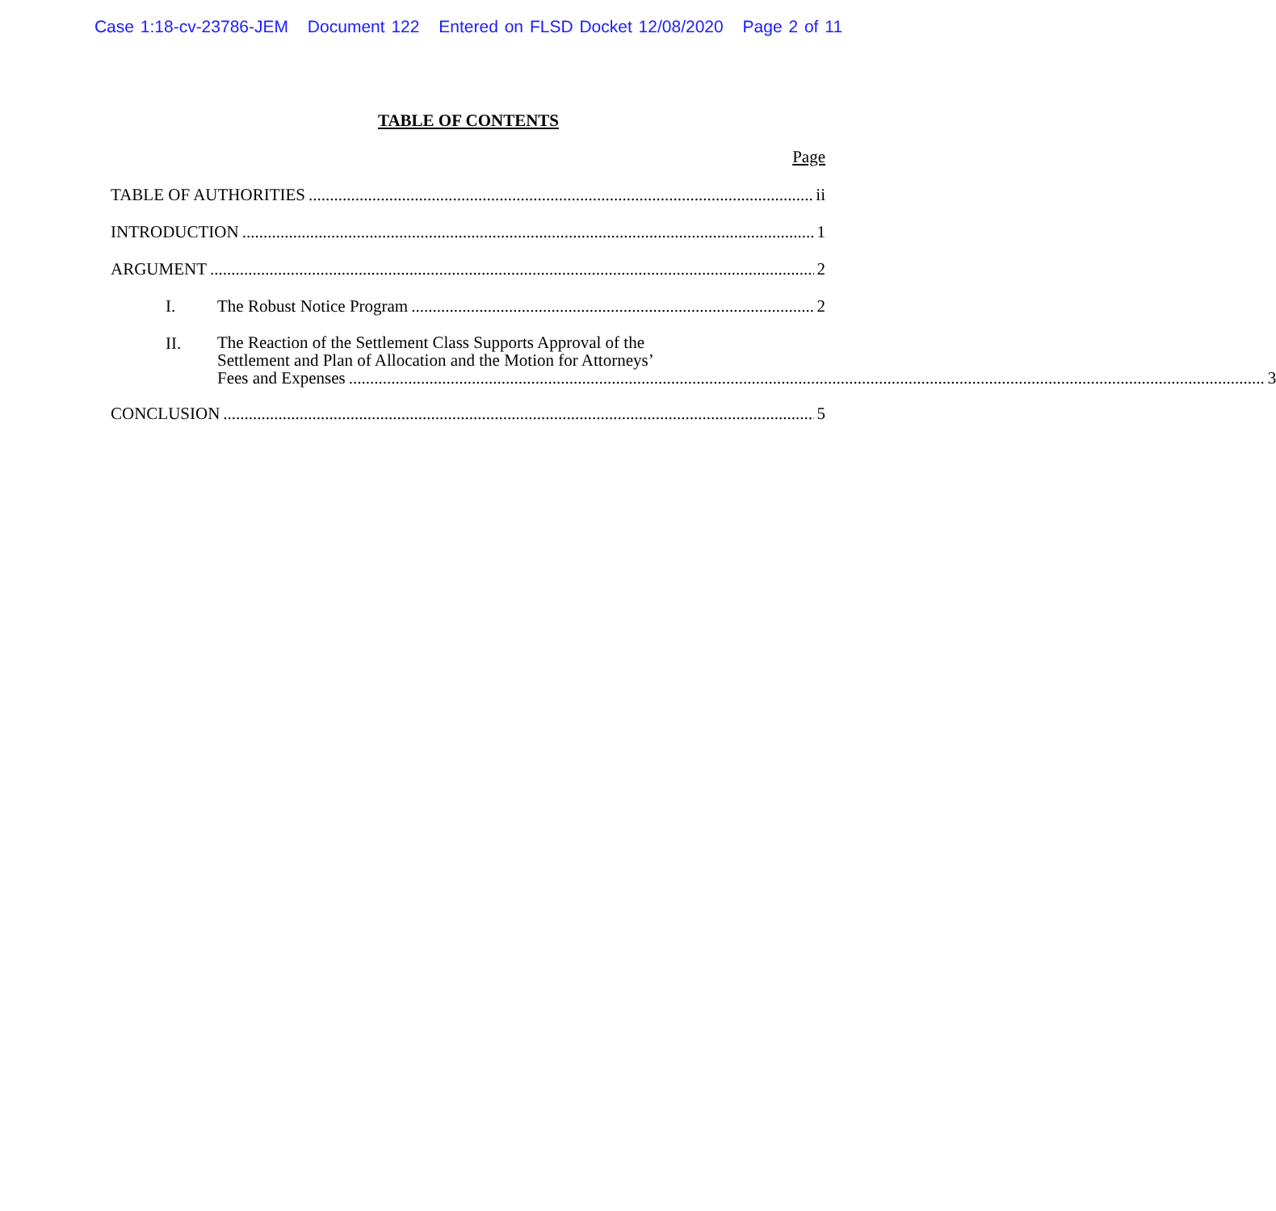Case 1:18-cv-23786-JEM Document 122 Entered on FLSD Docket 12/08/2020 Page 2 of 11
TABLE OF CONTENTS
Page
TABLE OF AUTHORITIES ii
INTRODUCTION 1
ARGUMENT 2
I. The Robust Notice Program 2
II.
The Reaction of the Settlement Class Supports Approval of the
Settlement and Plan of Allocation and the Motion for Attorneys’
Fees and Expenses 3
CONCLUSION 5